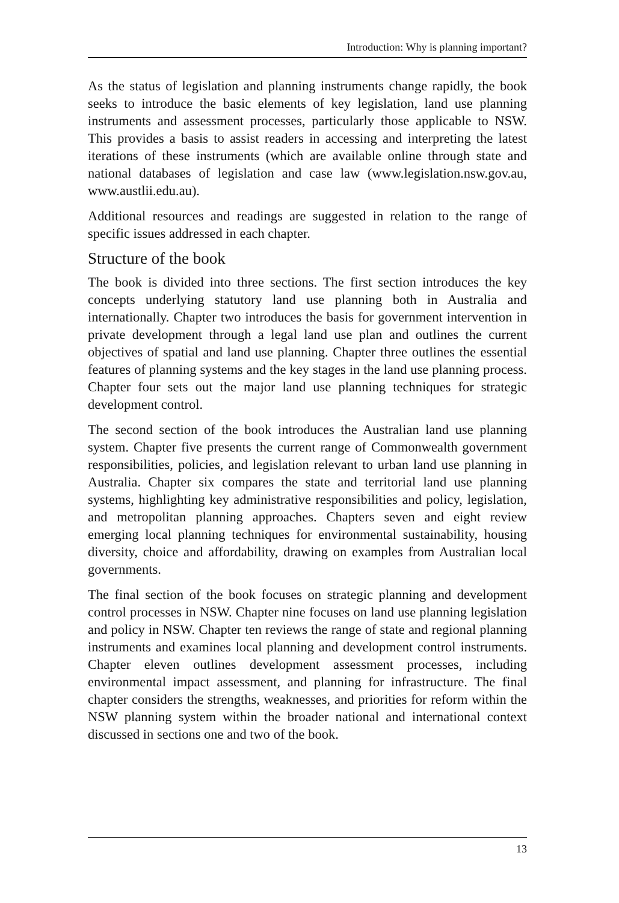Introduction: Why is planning important?
As the status of legislation and planning instruments change rapidly, the book seeks to introduce the basic elements of key legislation, land use planning instruments and assessment processes, particularly those applicable to NSW. This provides a basis to assist readers in accessing and interpreting the latest iterations of these instruments (which are available online through state and national databases of legislation and case law (www.legislation.nsw.gov.au, www.austlii.edu.au).
Additional resources and readings are suggested in relation to the range of specific issues addressed in each chapter.
Structure of the book
The book is divided into three sections. The first section introduces the key concepts underlying statutory land use planning both in Australia and internationally. Chapter two introduces the basis for government intervention in private development through a legal land use plan and outlines the current objectives of spatial and land use planning. Chapter three outlines the essential features of planning systems and the key stages in the land use planning process. Chapter four sets out the major land use planning techniques for strategic development control.
The second section of the book introduces the Australian land use planning system. Chapter five presents the current range of Commonwealth government responsibilities, policies, and legislation relevant to urban land use planning in Australia. Chapter six compares the state and territorial land use planning systems, highlighting key administrative responsibilities and policy, legislation, and metropolitan planning approaches. Chapters seven and eight review emerging local planning techniques for environmental sustainability, housing diversity, choice and affordability, drawing on examples from Australian local governments.
The final section of the book focuses on strategic planning and development control processes in NSW. Chapter nine focuses on land use planning legislation and policy in NSW. Chapter ten reviews the range of state and regional planning instruments and examines local planning and development control instruments. Chapter eleven outlines development assessment processes, including environmental impact assessment, and planning for infrastructure. The final chapter considers the strengths, weaknesses, and priorities for reform within the NSW planning system within the broader national and international context discussed in sections one and two of the book.
13